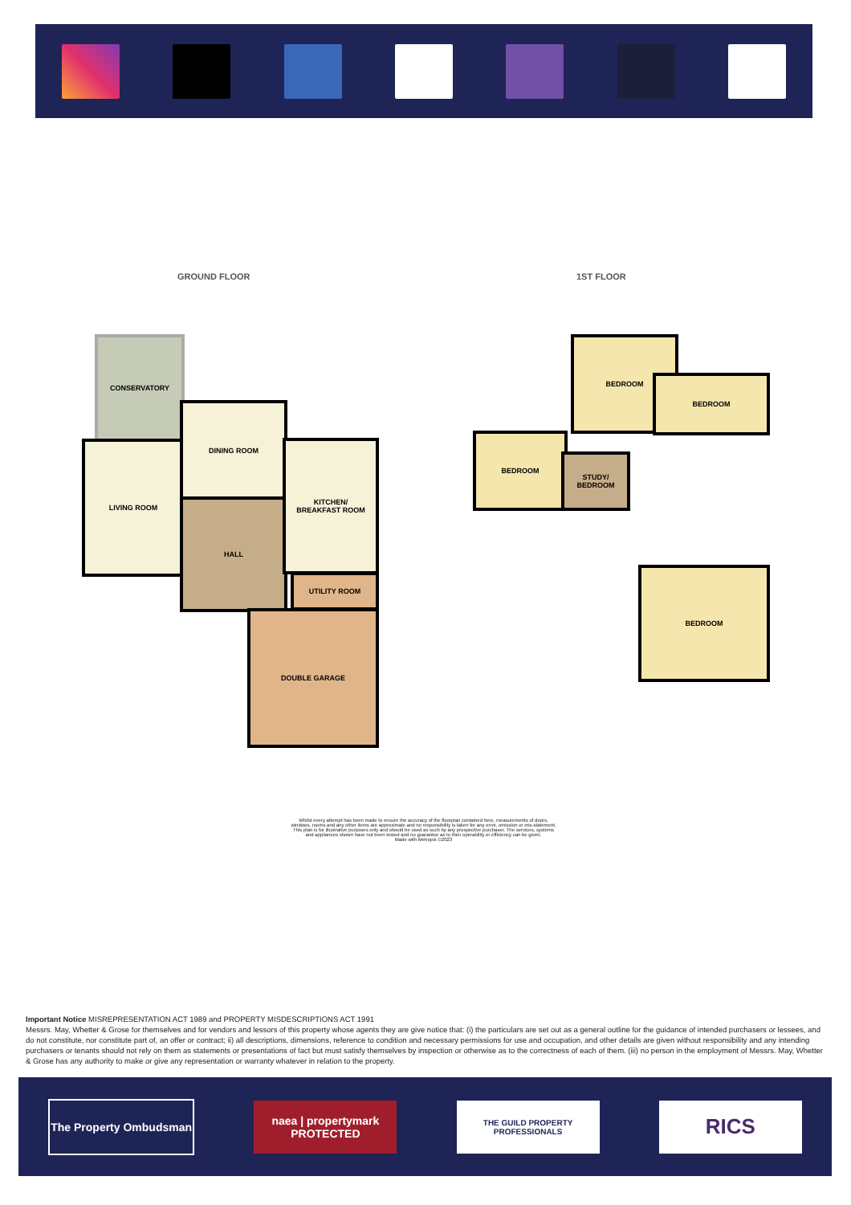GROUND FLOOR 1ST FLOOR
CONSERVATORY
LIVING ROOM
DINING ROOM
HALL
KITCHEN/
BREAKFAST ROOM
UTILITY ROOM
DOUBLE GARAGE
BEDROOM
BEDROOM
BEDROOM
STUDY/
BEDROOM
BEDROOM
Whilst every attempt has been made to ensure the accuracy of the floorplan contained here, measurements of doors, windows, rooms and any other items are approximate and no responsibility is taken for any error, omission or mis-statement. This plan is for illustrative purposes only and should be used as such by any prospective purchaser. The services, systems and appliances shown have not been tested and no guarantee as to their operability or efficiency can be given.
Made with Metropix ©2023
Important Notice MISREPRESENTATION ACT 1989 and PROPERTY MISDESCRIPTIONS ACT 1991
Messrs. May, Whetter & Grose for themselves and for vendors and lessors of this property whose agents they are give notice that: (i) the particulars are set out as a general outline for the guidance of intended purchasers or lessees, and do not constitute, nor constitute part of, an offer or contract; ii) all descriptions, dimensions, reference to condition and necessary permissions for use and occupation, and other details are given without responsibility and any intending purchasers or tenants should not rely on them as statements or presentations of fact but must satisfy themselves by inspection or otherwise as to the correctness of each of them. (iii) no person in the employment of Messrs. May, Whetter & Grose has any authority to make or give any representation or warranty whatever in relation to the property.
The Property Ombudsman
naea | propertymark
PROTECTED
THE GUILD PROPERTY PROFESSIONALS
RICS